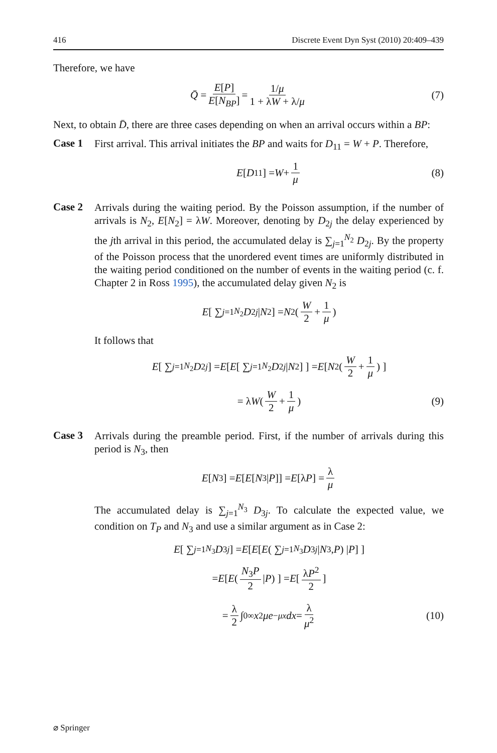416 Discrete Event Dyn Syst (2010) 20:409–439
Therefore, we have
Q̄ = E[P] E[N<sub>BP</sub>] = 1/μ 1 + λW + λ/μ (7)
Next, to obtain D̄, there are three cases depending on when an arrival occurs within a BP:
Case 1
First arrival. This arrival initiates the BP and waits for D<sub>11</sub> = W + P. Therefore,
E [D<sub>11</sub>] = W + 1 μ (8)
Case 2
Arrivals during the waiting period. By the Poisson assumption, if the number of arrivals is N<sub>2</sub>, E[N<sub>2</sub>] = λW. Moreover, denoting by D<sub>2j</sub> the delay experienced by the jth arrival in this period, the accumulated delay is ∑<sub>j=1</sub><sup>N<sub>2</sub></sup> D<sub>2j</sub>. By the property of the Poisson process that the unordered event times are uniformly distributed in the waiting period conditioned on the number of events in the waiting period (c. f. Chapter 2 in Ross 1995), the accumulated delay given N<sub>2</sub> is
E [ ∑<sub>j=1</sub><sup>N<sub>2</sub></sup> D<sub>2j</sub> | N<sub>2</sub> ] = N<sub>2</sub>( W 2 + 1 μ)
It follows that
E [ ∑<sub>j=1</sub><sup>N<sub>2</sub></sup> D<sub>2j</sub> ] = E [ E [ ∑<sub>j=1</sub><sup>N<sub>2</sub></sup> D<sub>2j</sub> | N<sub>2</sub> ] ] = E [ N<sub>2</sub>( W 2 + 1 μ) ]
= λ W ( W 2 + 1 μ) (9)
Case 3
Arrivals during the preamble period. First, if the number of arrivals during this period is N<sub>3</sub>, then
E [N<sub>3</sub>] = E [E [N<sub>3</sub>| P]] = E [λ P] = λ μ
The accumulated delay is ∑<sub>j=1</sub><sup>N<sub>3</sub></sup> D<sub>3j</sub>. To calculate the expected value, we condition on T<sub>P</sub> and N<sub>3</sub> and use a similar argument as in Case 2:
E [ ∑<sub>j=1</sub><sup>N<sub>3</sub></sup> D<sub>3j</sub> ] = E [ E [ E ( ∑<sub>j=1</sub><sup>N<sub>3</sub></sup> D<sub>3j</sub> | N<sub>3</sub>, P) | P ] ]
= E [ E ( N<sub>3</sub>P 2 | P) ] = E [ λP<sup>2</sup> 2 ]
= λ 2 ∫<sub>0</sub><sup>∞</sup> x<sup>2</sup> μe<sup>−μx</sup> dx = λ μ<sup>2</sup> (10)
⌀ Springer